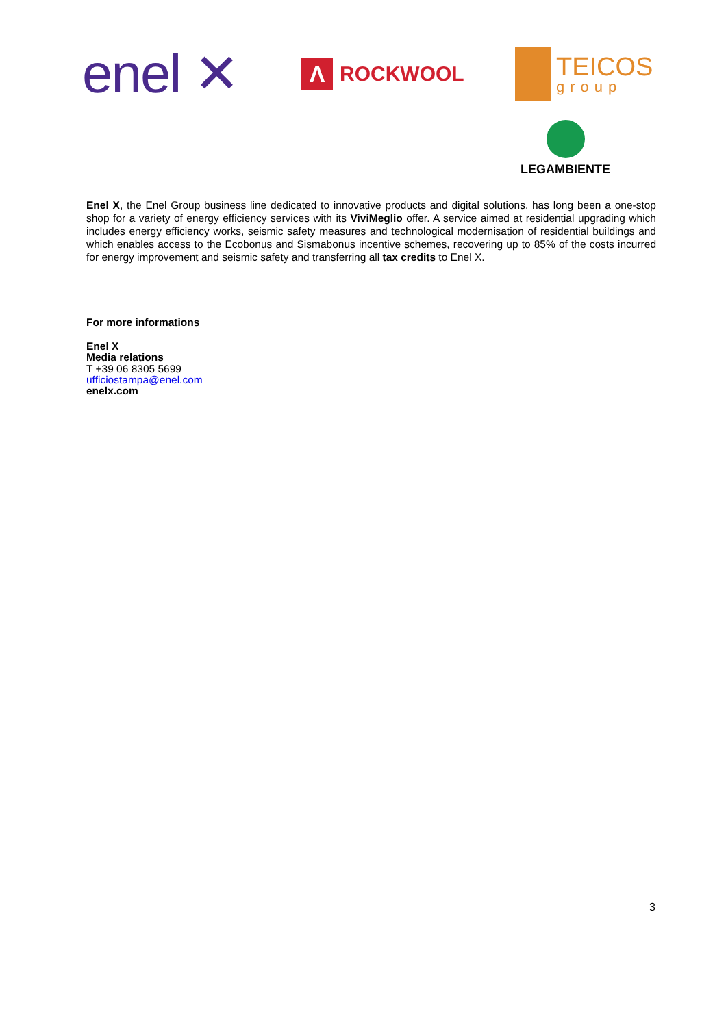enel ✕
Λ
ROCKWOOL
TEICOS
group
LEGAMBIENTE
Enel X, the Enel Group business line dedicated to innovative products and digital solutions, has long been a one-stop shop for a variety of energy efficiency services with its ViviMeglio offer. A service aimed at residential upgrading which includes energy efficiency works, seismic safety measures and technological modernisation of residential buildings and which enables access to the Ecobonus and Sismabonus incentive schemes, recovering up to 85% of the costs incurred for energy improvement and seismic safety and transferring all tax credits to Enel X.
For more informations
Enel X
Media relations
T +39 06 8305 5699
ufficiostampa@enel.com
enelx.com
3